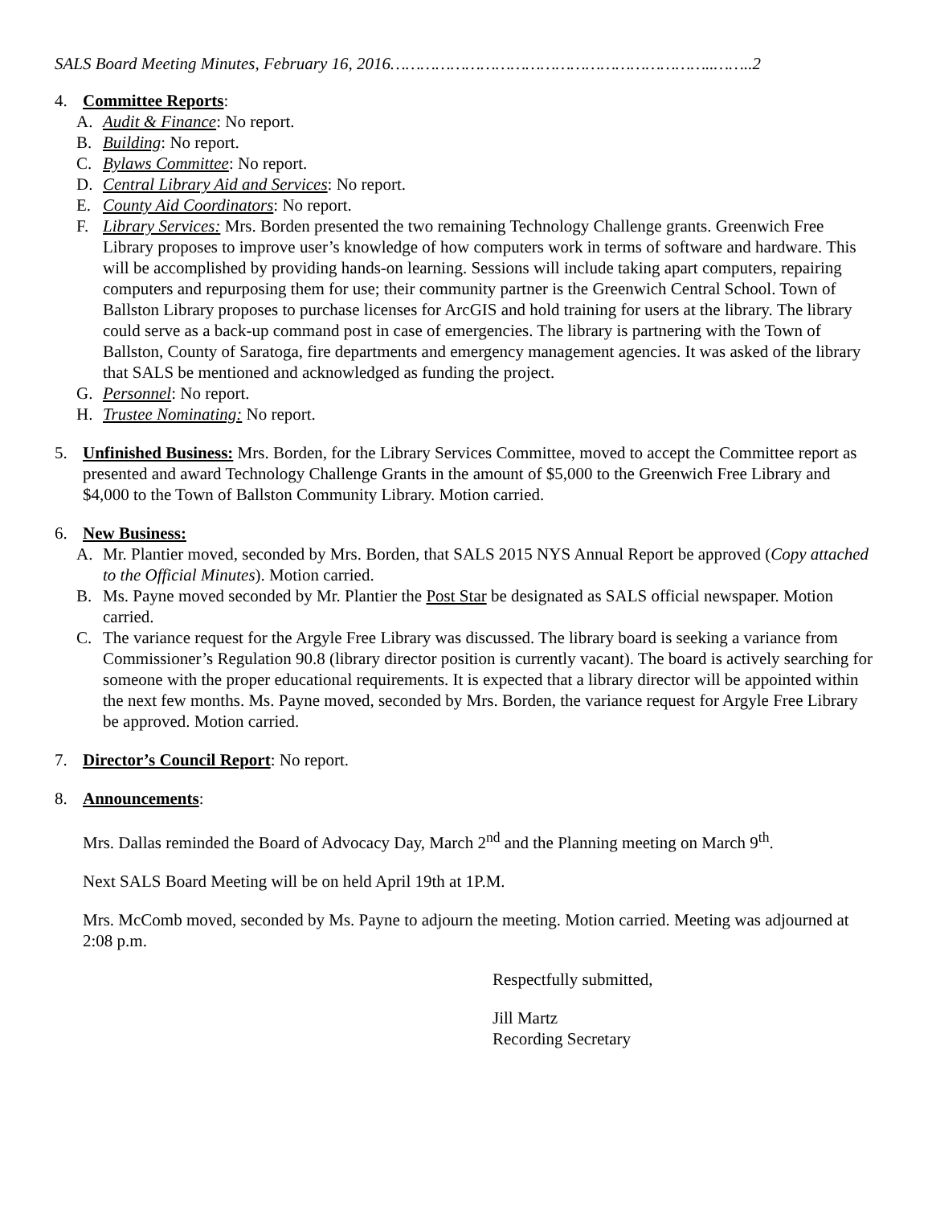SALS Board Meeting Minutes, February 16, 2016………………………………………………………..……..2
4. Committee Reports:
A. Audit & Finance: No report.
B. Building: No report.
C. Bylaws Committee: No report.
D. Central Library Aid and Services: No report.
E. County Aid Coordinators: No report.
F. Library Services: Mrs. Borden presented the two remaining Technology Challenge grants. Greenwich Free Library proposes to improve user’s knowledge of how computers work in terms of software and hardware. This will be accomplished by providing hands-on learning. Sessions will include taking apart computers, repairing computers and repurposing them for use; their community partner is the Greenwich Central School. Town of Ballston Library proposes to purchase licenses for ArcGIS and hold training for users at the library. The library could serve as a back-up command post in case of emergencies. The library is partnering with the Town of Ballston, County of Saratoga, fire departments and emergency management agencies. It was asked of the library that SALS be mentioned and acknowledged as funding the project.
G. Personnel: No report.
H. Trustee Nominating: No report.
5. Unfinished Business: Mrs. Borden, for the Library Services Committee, moved to accept the Committee report as presented and award Technology Challenge Grants in the amount of $5,000 to the Greenwich Free Library and $4,000 to the Town of Ballston Community Library. Motion carried.
6. New Business:
A. Mr. Plantier moved, seconded by Mrs. Borden, that SALS 2015 NYS Annual Report be approved (Copy attached to the Official Minutes). Motion carried.
B. Ms. Payne moved seconded by Mr. Plantier the Post Star be designated as SALS official newspaper. Motion carried.
C. The variance request for the Argyle Free Library was discussed. The library board is seeking a variance from Commissioner’s Regulation 90.8 (library director position is currently vacant). The board is actively searching for someone with the proper educational requirements. It is expected that a library director will be appointed within the next few months. Ms. Payne moved, seconded by Mrs. Borden, the variance request for Argyle Free Library be approved. Motion carried.
7. Director’s Council Report: No report.
8. Announcements:
Mrs. Dallas reminded the Board of Advocacy Day, March 2<sup>nd</sup> and the Planning meeting on March 9<sup>th</sup>.
Next SALS Board Meeting will be on held April 19th at 1P.M.
Mrs. McComb moved, seconded by Ms. Payne to adjourn the meeting. Motion carried. Meeting was adjourned at 2:08 p.m.
Respectfully submitted,
Jill Martz
Recording Secretary